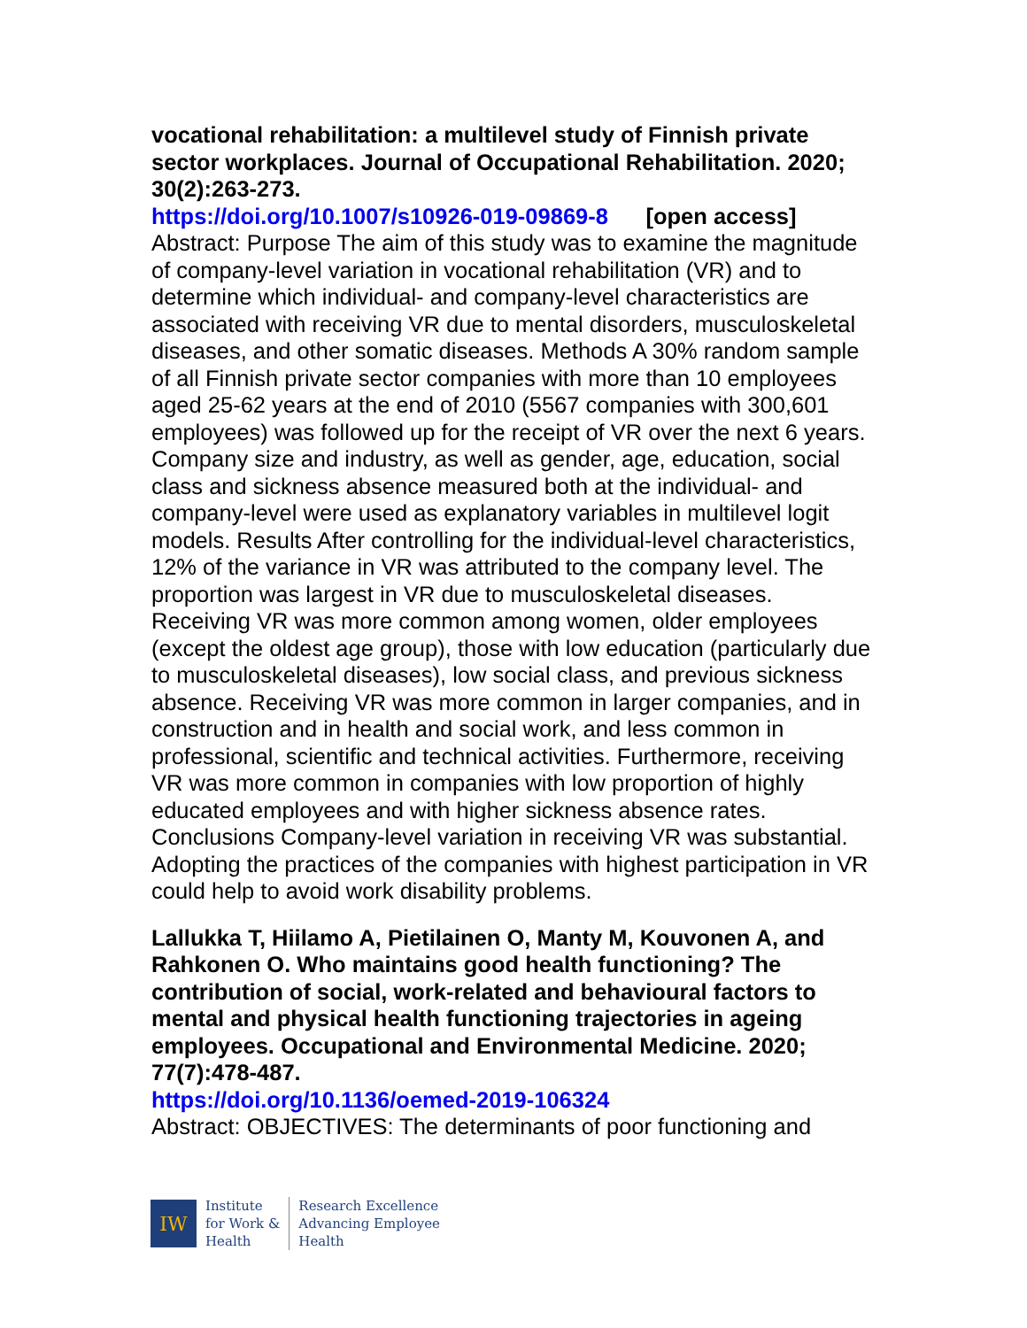vocational rehabilitation: a multilevel study of Finnish private sector workplaces. Journal of Occupational Rehabilitation. 2020; 30(2):263-273.
https://doi.org/10.1007/s10926-019-09869-8 [open access]
Abstract: Purpose The aim of this study was to examine the magnitude of company-level variation in vocational rehabilitation (VR) and to determine which individual- and company-level characteristics are associated with receiving VR due to mental disorders, musculoskeletal diseases, and other somatic diseases. Methods A 30% random sample of all Finnish private sector companies with more than 10 employees aged 25-62 years at the end of 2010 (5567 companies with 300,601 employees) was followed up for the receipt of VR over the next 6 years. Company size and industry, as well as gender, age, education, social class and sickness absence measured both at the individual- and company-level were used as explanatory variables in multilevel logit models. Results After controlling for the individual-level characteristics, 12% of the variance in VR was attributed to the company level. The proportion was largest in VR due to musculoskeletal diseases. Receiving VR was more common among women, older employees (except the oldest age group), those with low education (particularly due to musculoskeletal diseases), low social class, and previous sickness absence. Receiving VR was more common in larger companies, and in construction and in health and social work, and less common in professional, scientific and technical activities. Furthermore, receiving VR was more common in companies with low proportion of highly educated employees and with higher sickness absence rates. Conclusions Company-level variation in receiving VR was substantial. Adopting the practices of the companies with highest participation in VR could help to avoid work disability problems.
Lallukka T, Hiilamo A, Pietilainen O, Manty M, Kouvonen A, and Rahkonen O. Who maintains good health functioning? The contribution of social, work-related and behavioural factors to mental and physical health functioning trajectories in ageing employees. Occupational and Environmental Medicine. 2020; 77(7):478-487.
https://doi.org/10.1136/oemed-2019-106324
Abstract: OBJECTIVES: The determinants of poor functioning and
IW
Institute
for Work &
Health
Research Excellence
Advancing Employee
Health